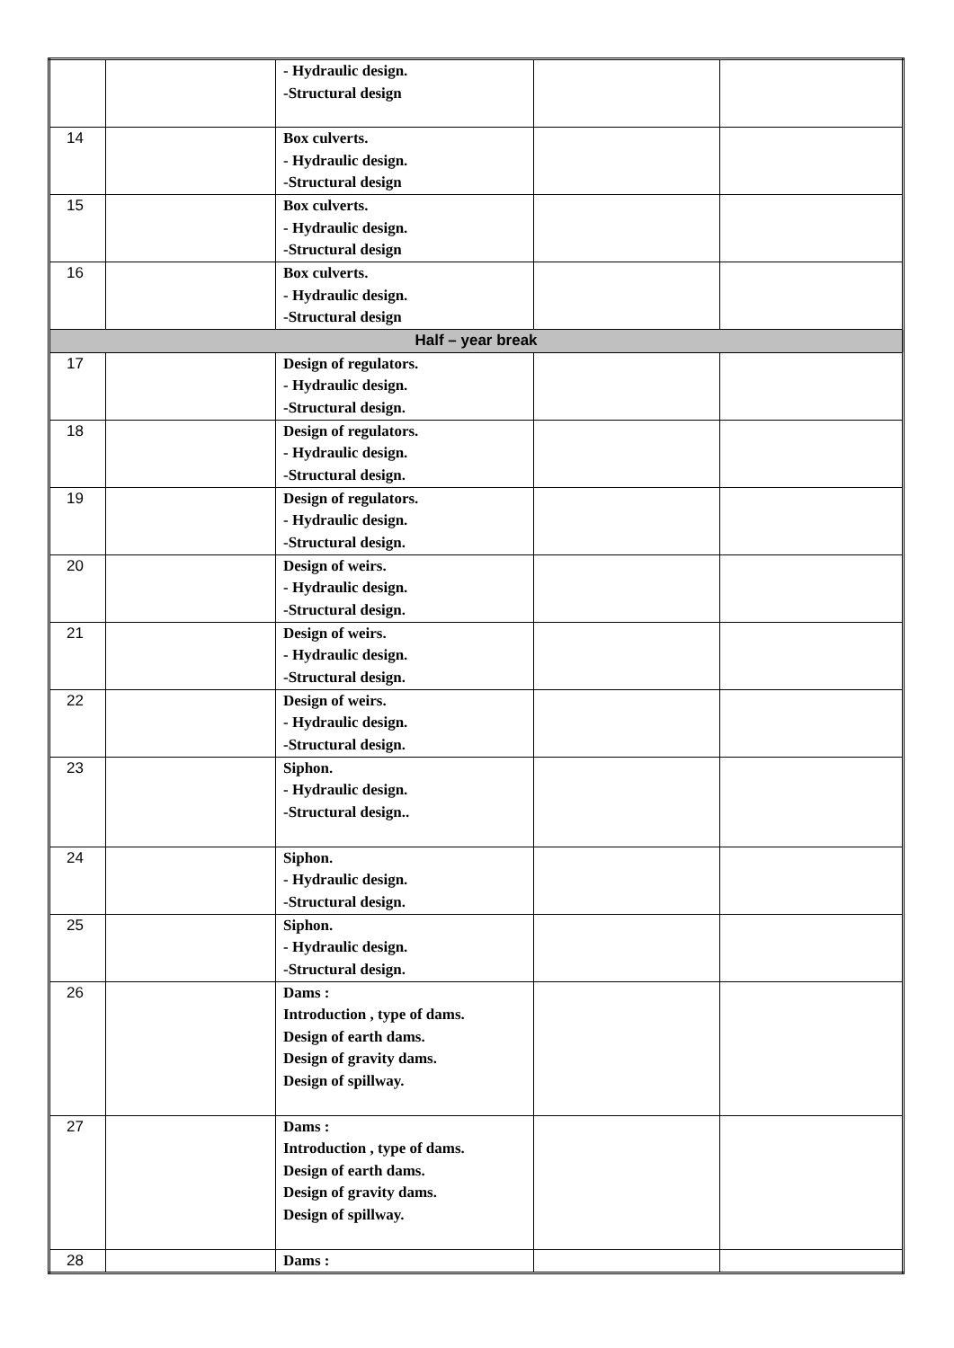| | | - Hydraulic design. -Structural design | | |
| 14 | | Box culverts. - Hydraulic design. -Structural design | | |
| 15 | | Box culverts. - Hydraulic design. -Structural design | | |
| 16 | | Box culverts. - Hydraulic design. -Structural design | | |
| Half – year break | | | | |
| 17 | | Design of regulators. - Hydraulic design. -Structural design. | | |
| 18 | | Design of regulators. - Hydraulic design. -Structural design. | | |
| 19 | | Design of regulators. - Hydraulic design. -Structural design. | | |
| 20 | | Design of weirs. - Hydraulic design. -Structural design. | | |
| 21 | | Design of weirs. - Hydraulic design. -Structural design. | | |
| 22 | | Design of weirs. - Hydraulic design. -Structural design. | | |
| 23 | | Siphon. - Hydraulic design. -Structural design.. | | |
| 24 | | Siphon. - Hydraulic design. -Structural design. | | |
| 25 | | Siphon. - Hydraulic design. -Structural design. | | |
| 26 | | Dams : Introduction , type of dams. Design of earth dams. Design of gravity dams. Design of spillway. | | |
| 27 | | Dams : Introduction , type of dams. Design of earth dams. Design of gravity dams. Design of spillway. | | |
| 28 | | Dams : | | |